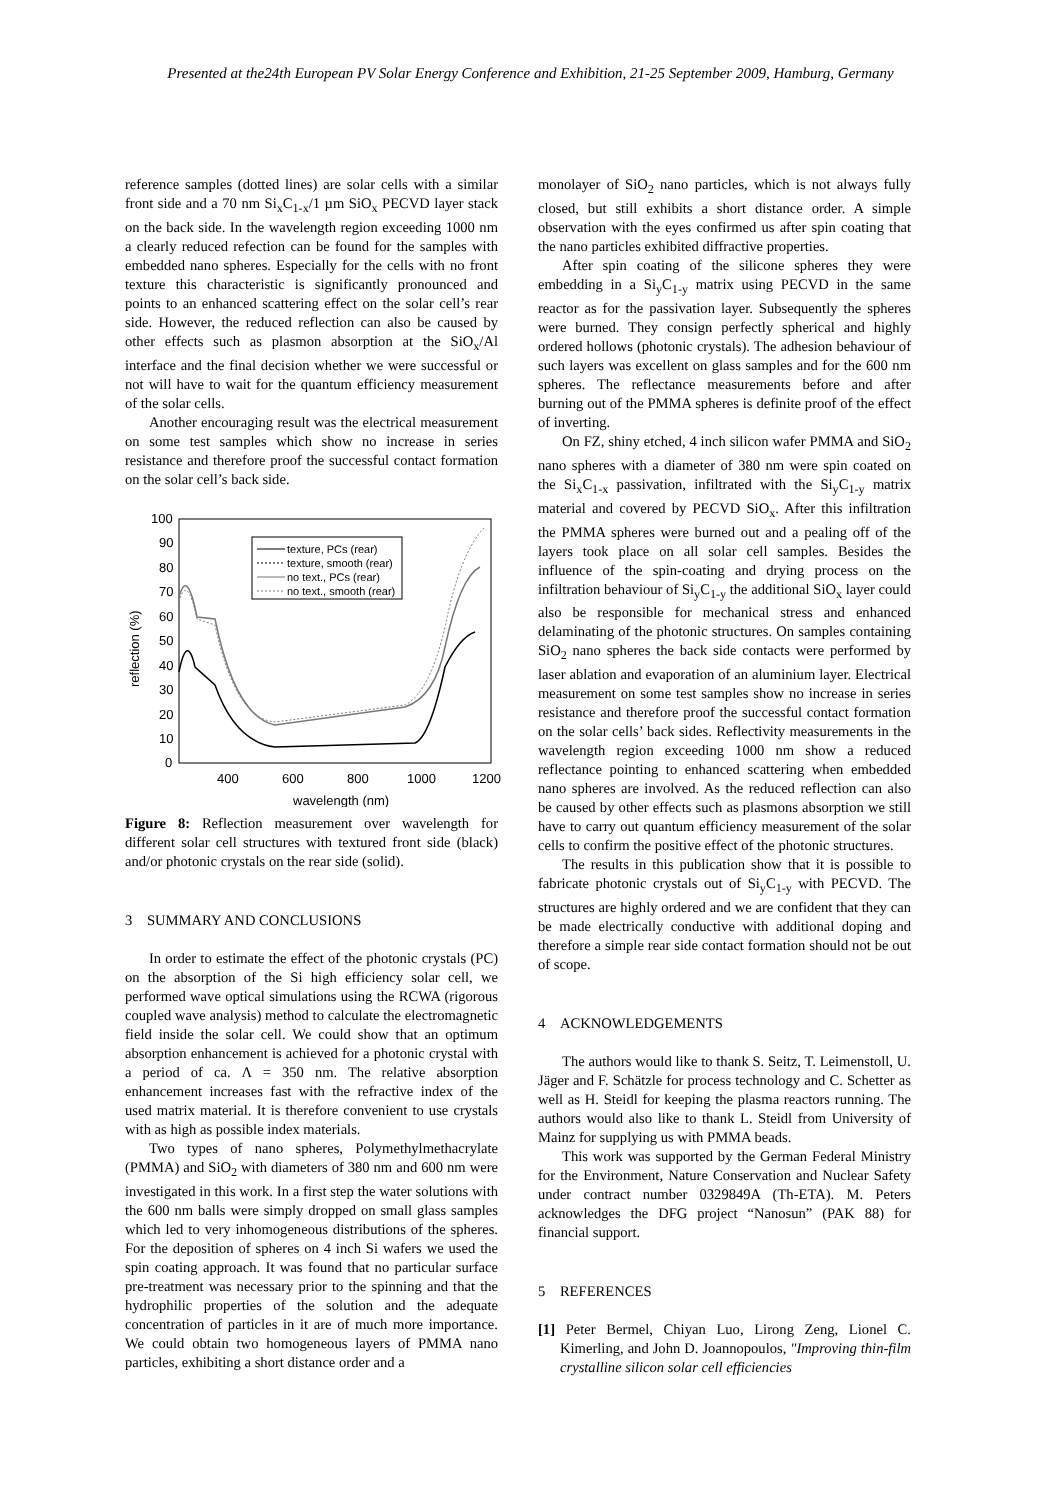Presented at the24th European PV Solar Energy Conference and Exhibition, 21-25 September 2009, Hamburg, Germany
reference samples (dotted lines) are solar cells with a similar front side and a 70 nm Si<sub>x</sub>C<sub>1-x</sub>/1 µm SiO<sub>x</sub> PECVD layer stack on the back side. In the wavelength region exceeding 1000 nm a clearly reduced refection can be found for the samples with embedded nano spheres. Especially for the cells with no front texture this characteristic is significantly pronounced and points to an enhanced scattering effect on the solar cell’s rear side. However, the reduced reflection can also be caused by other effects such as plasmon absorption at the SiO<sub>x</sub>/Al interface and the final decision whether we were successful or not will have to wait for the quantum efficiency measurement of the solar cells.
Another encouraging result was the electrical measurement on some test samples which show no increase in series resistance and therefore proof the successful contact formation on the solar cell’s back side.
100
90
80
70
60
50
40
30
20
10
0
400
600
800
1000
1200
wavelength (nm)
reflection (%)
texture, PCs (rear)
texture, smooth (rear)
no text., PCs (rear)
no text., smooth (rear)
Figure 8: Reflection measurement over wavelength for different solar cell structures with textured front side (black) and/or photonic crystals on the rear side (solid).
3 SUMMARY AND CONCLUSIONS
In order to estimate the effect of the photonic crystals (PC) on the absorption of the Si high efficiency solar cell, we performed wave optical simulations using the RCWA (rigorous coupled wave analysis) method to calculate the electromagnetic field inside the solar cell. We could show that an optimum absorption enhancement is achieved for a photonic crystal with a period of ca. Λ = 350 nm. The relative absorption enhancement increases fast with the refractive index of the used matrix material. It is therefore convenient to use crystals with as high as possible index materials.
Two types of nano spheres, Polymethylmethacrylate (PMMA) and SiO<sub>2</sub> with diameters of 380 nm and 600 nm were investigated in this work. In a first step the water solutions with the 600 nm balls were simply dropped on small glass samples which led to very inhomogeneous distributions of the spheres. For the deposition of spheres on 4 inch Si wafers we used the spin coating approach. It was found that no particular surface pre-treatment was necessary prior to the spinning and that the hydrophilic properties of the solution and the adequate concentration of particles in it are of much more importance. We could obtain two homogeneous layers of PMMA nano particles, exhibiting a short distance order and a
monolayer of SiO<sub>2</sub> nano particles, which is not always fully closed, but still exhibits a short distance order. A simple observation with the eyes confirmed us after spin coating that the nano particles exhibited diffractive properties.
After spin coating of the silicone spheres they were embedding in a Si<sub>y</sub>C<sub>1-y</sub> matrix using PECVD in the same reactor as for the passivation layer. Subsequently the spheres were burned. They consign perfectly spherical and highly ordered hollows (photonic crystals). The adhesion behaviour of such layers was excellent on glass samples and for the 600 nm spheres. The reflectance measurements before and after burning out of the PMMA spheres is definite proof of the effect of inverting.
On FZ, shiny etched, 4 inch silicon wafer PMMA and SiO<sub>2</sub> nano spheres with a diameter of 380 nm were spin coated on the Si<sub>x</sub>C<sub>1-x</sub> passivation, infiltrated with the Si<sub>y</sub>C<sub>1-y</sub> matrix material and covered by PECVD SiO<sub>x</sub>. After this infiltration the PMMA spheres were burned out and a pealing off of the layers took place on all solar cell samples. Besides the influence of the spin-coating and drying process on the infiltration behaviour of Si<sub>y</sub>C<sub>1-y</sub> the additional SiO<sub>x</sub> layer could also be responsible for mechanical stress and enhanced delaminating of the photonic structures. On samples containing SiO<sub>2</sub> nano spheres the back side contacts were performed by laser ablation and evaporation of an aluminium layer. Electrical measurement on some test samples show no increase in series resistance and therefore proof the successful contact formation on the solar cells’ back sides. Reflectivity measurements in the wavelength region exceeding 1000 nm show a reduced reflectance pointing to enhanced scattering when embedded nano spheres are involved. As the reduced reflection can also be caused by other effects such as plasmons absorption we still have to carry out quantum efficiency measurement of the solar cells to confirm the positive effect of the photonic structures.
The results in this publication show that it is possible to fabricate photonic crystals out of Si<sub>y</sub>C<sub>1-y</sub> with PECVD. The structures are highly ordered and we are confident that they can be made electrically conductive with additional doping and therefore a simple rear side contact formation should not be out of scope.
4 ACKNOWLEDGEMENTS
The authors would like to thank S. Seitz, T. Leimenstoll, U. Jäger and F. Schätzle for process technology and C. Schetter as well as H. Steidl for keeping the plasma reactors running. The authors would also like to thank L. Steidl from University of Mainz for supplying us with PMMA beads.
This work was supported by the German Federal Ministry for the Environment, Nature Conservation and Nuclear Safety under contract number 0329849A (Th-ETA). M. Peters acknowledges the DFG project “Nanosun” (PAK 88) for financial support.
5 REFERENCES
[1] Peter Bermel, Chiyan Luo, Lirong Zeng, Lionel C. Kimerling, and John D. Joannopoulos, "Improving thin-film crystalline silicon solar cell efficiencies